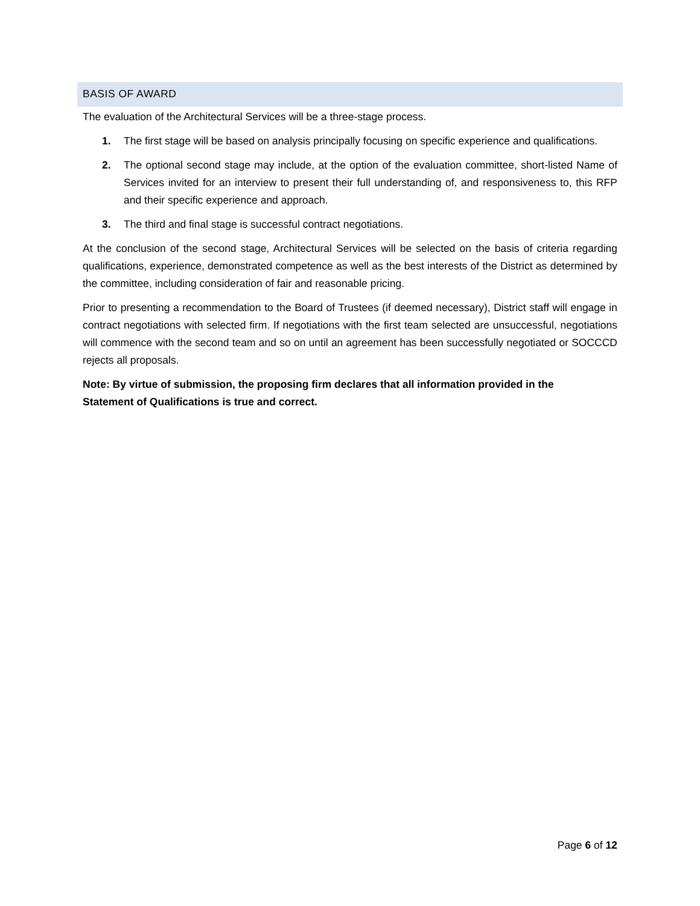BASIS OF AWARD
The evaluation of the Architectural Services will be a three-stage process.
1. The first stage will be based on analysis principally focusing on specific experience and qualifications.
2. The optional second stage may include, at the option of the evaluation committee, short-listed Name of Services invited for an interview to present their full understanding of, and responsiveness to, this RFP and their specific experience and approach.
3. The third and final stage is successful contract negotiations.
At the conclusion of the second stage, Architectural Services will be selected on the basis of criteria regarding qualifications, experience, demonstrated competence as well as the best interests of the District as determined by the committee, including consideration of fair and reasonable pricing.
Prior to presenting a recommendation to the Board of Trustees (if deemed necessary), District staff will engage in contract negotiations with selected firm. If negotiations with the first team selected are unsuccessful, negotiations will commence with the second team and so on until an agreement has been successfully negotiated or SOCCCD rejects all proposals.
Note: By virtue of submission, the proposing firm declares that all information provided in the
Statement of Qualifications is true and correct.
Page 6 of 12